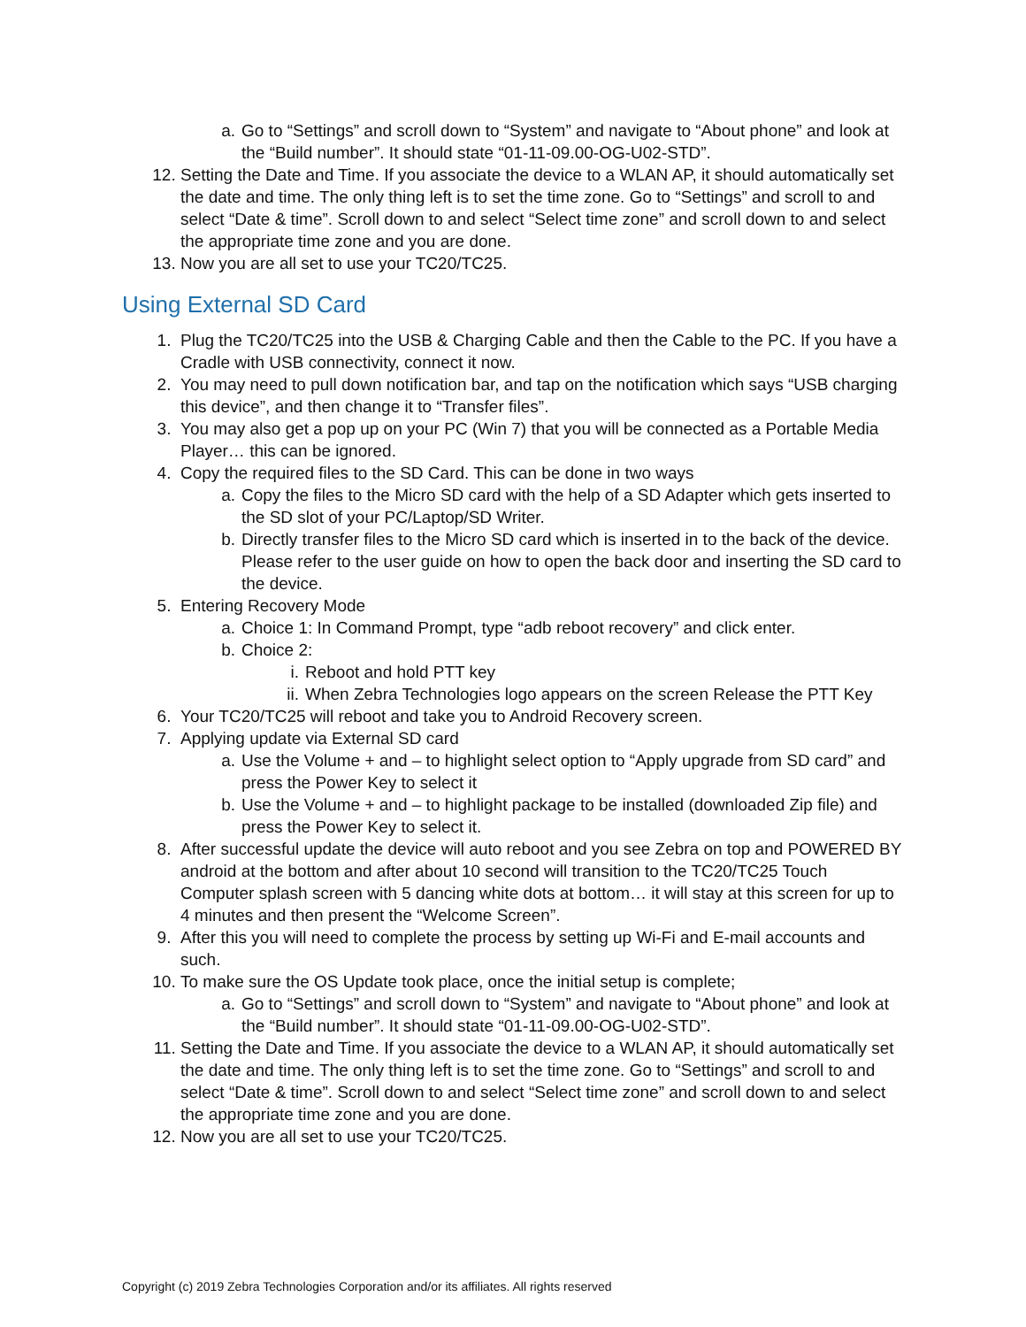a. Go to “Settings” and scroll down to “System” and navigate to “About phone” and look at the “Build number”. It should state “01-11-09.00-OG-U02-STD”.
12. Setting the Date and Time. If you associate the device to a WLAN AP, it should automatically set the date and time. The only thing left is to set the time zone. Go to “Settings” and scroll to and select “Date & time”. Scroll down to and select “Select time zone” and scroll down to and select the appropriate time zone and you are done.
13. Now you are all set to use your TC20/TC25.
Using External SD Card
1. Plug the TC20/TC25 into the USB & Charging Cable and then the Cable to the PC. If you have a Cradle with USB connectivity, connect it now.
2. You may need to pull down notification bar, and tap on the notification which says “USB charging this device”, and then change it to “Transfer files”.
3. You may also get a pop up on your PC (Win 7) that you will be connected as a Portable Media Player… this can be ignored.
4. Copy the required files to the SD Card. This can be done in two ways
a. Copy the files to the Micro SD card with the help of a SD Adapter which gets inserted to the SD slot of your PC/Laptop/SD Writer.
b. Directly transfer files to the Micro SD card which is inserted in to the back of the device. Please refer to the user guide on how to open the back door and inserting the SD card to the device.
5. Entering Recovery Mode
a. Choice 1: In Command Prompt, type “adb reboot recovery” and click enter.
b. Choice 2:
i. Reboot and hold PTT key
ii. When Zebra Technologies logo appears on the screen Release the PTT Key
6. Your TC20/TC25 will reboot and take you to Android Recovery screen.
7. Applying update via External SD card
a. Use the Volume + and – to highlight select option to “Apply upgrade from SD card” and press the Power Key to select it
b. Use the Volume + and – to highlight package to be installed (downloaded Zip file) and press the Power Key to select it.
8. After successful update the device will auto reboot and you see Zebra on top and POWERED BY android at the bottom and after about 10 second will transition to the TC20/TC25 Touch Computer splash screen with 5 dancing white dots at bottom… it will stay at this screen for up to 4 minutes and then present the “Welcome Screen”.
9. After this you will need to complete the process by setting up Wi-Fi and E-mail accounts and such.
10. To make sure the OS Update took place, once the initial setup is complete;
a. Go to “Settings” and scroll down to “System” and navigate to “About phone” and look at the “Build number”. It should state “01-11-09.00-OG-U02-STD”.
11. Setting the Date and Time. If you associate the device to a WLAN AP, it should automatically set the date and time. The only thing left is to set the time zone. Go to “Settings” and scroll to and select “Date & time”. Scroll down to and select “Select time zone” and scroll down to and select the appropriate time zone and you are done.
12. Now you are all set to use your TC20/TC25.
Copyright (c) 2019 Zebra Technologies Corporation and/or its affiliates. All rights reserved